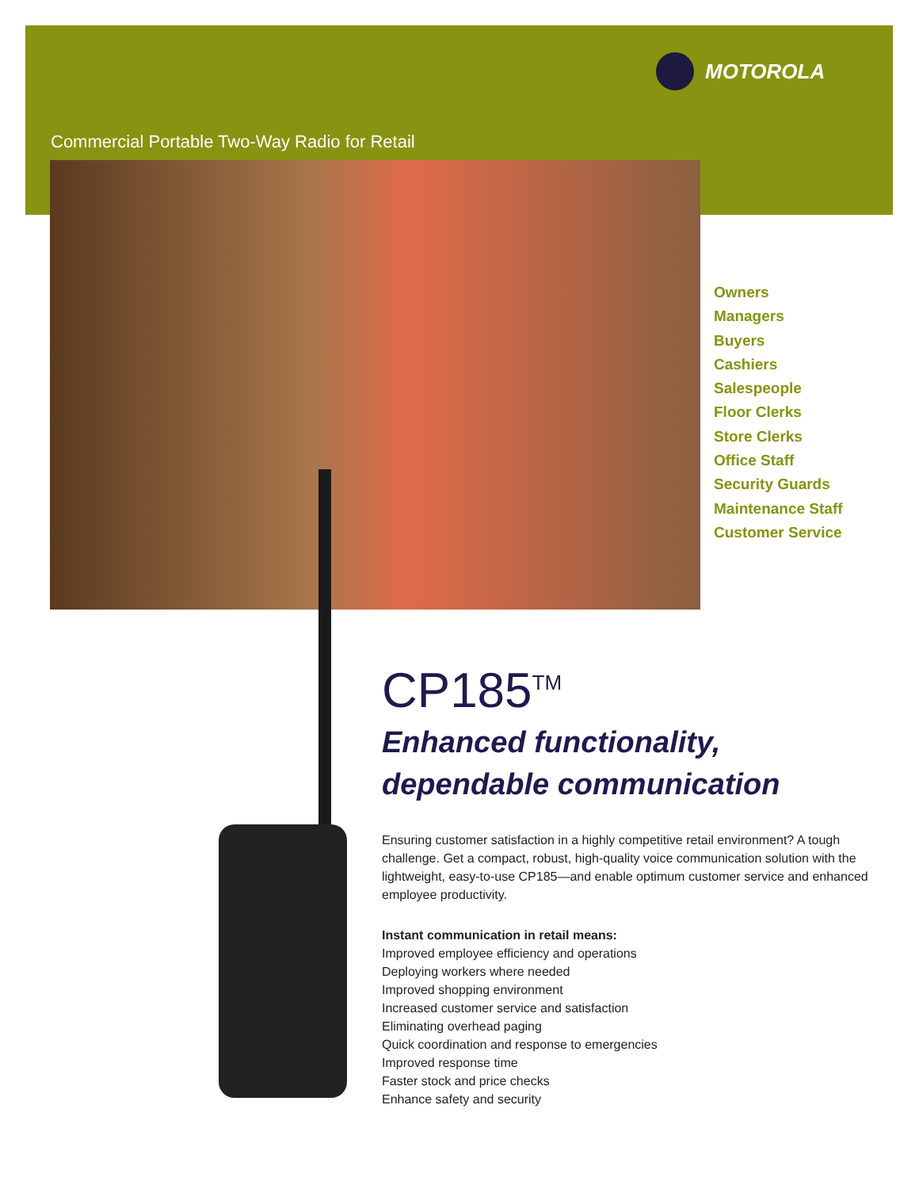MOTOROLA
Commercial Portable Two-Way Radio for Retail
Owners
Managers
Buyers
Cashiers
Salespeople
Floor Clerks
Store Clerks
Office Staff
Security Guards
Maintenance Staff
Customer Service
CP185<sup>TM</sup>
Enhanced functionality,
dependable communication
Ensuring customer satisfaction in a highly competitive retail environment? A tough challenge. Get a compact, robust, high-quality voice communication solution with the lightweight, easy-to-use CP185—and enable optimum customer service and enhanced employee productivity.
Instant communication in retail means:
Improved employee efficiency and operations
Deploying workers where needed
Improved shopping environment
Increased customer service and satisfaction
Eliminating overhead paging
Quick coordination and response to emergencies
Improved response time
Faster stock and price checks
Enhance safety and security